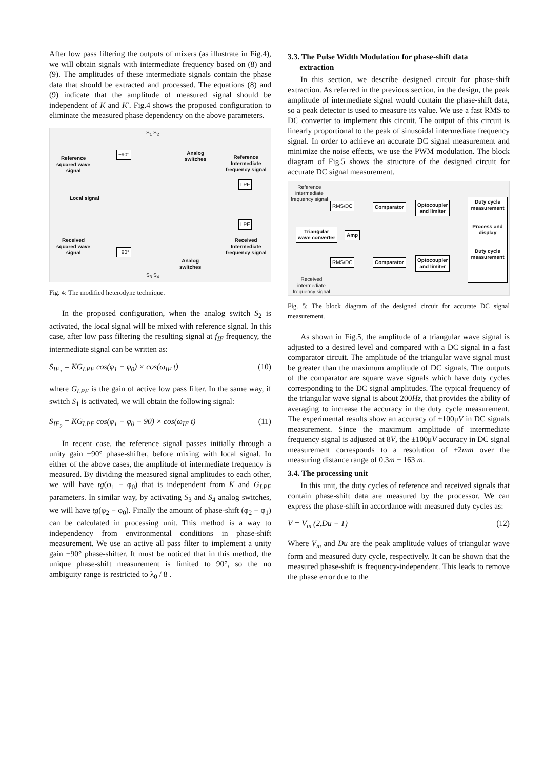After low pass filtering the outputs of mixers (as illustrate in Fig.4), we will obtain signals with intermediate frequency based on (8) and (9). The amplitudes of these intermediate signals contain the phase data that should be extracted and processed. The equations (8) and (9) indicate that the amplitude of measured signal should be independent of K and K′. Fig.4 shows the proposed configuration to eliminate the measured phase dependency on the above parameters.
Reference
squared wave
signal
−90°
Analog
switches
Reference
Intermediate
frequency signal
LPF
Local signal
LPF
Received
squared wave
signal
−90°
Received
Intermediate
frequency signal
Analog
switches
S<sub>1</sub> S<sub>2</sub>
S<sub>3</sub> S<sub>4</sub>
Fig. 4: The modified heterodyne technique.
In the proposed configuration, when the analog switch S<sub>2</sub> is activated, the local signal will be mixed with reference signal. In this case, after low pass filtering the resulting signal at f<sub>IF</sub> frequency, the intermediate signal can be written as:
S<sub>IF<sub>1</sub></sub> = KG<sub>LPF</sub> cos(φ<sub>1</sub> − φ<sub>0</sub>) × cos(ω<sub>IF</sub> t) (10)
where G<sub>LPF</sub> is the gain of active low pass filter. In the same way, if switch S<sub>1</sub> is activated, we will obtain the following signal:
S<sub>IF<sub>2</sub></sub> = KG<sub>LPF</sub> cos(φ<sub>1</sub> − φ<sub>0</sub> − 90) × cos(ω<sub>IF</sub> t) (11)
In recent case, the reference signal passes initially through a unity gain −90° phase-shifter, before mixing with local signal. In either of the above cases, the amplitude of intermediate frequency is measured. By dividing the measured signal amplitudes to each other, we will have tg(φ<sub>1</sub> − φ<sub>0</sub>) that is independent from K and G<sub>LPF</sub> parameters. In similar way, by activating S<sub>3</sub> and S<sub>4</sub> analog switches, we will have tg(φ<sub>2</sub> − φ<sub>0</sub>). Finally the amount of phase-shift (φ<sub>2</sub> − φ<sub>1</sub>) can be calculated in processing unit. This method is a way to independency from environmental conditions in phase-shift measurement. We use an active all pass filter to implement a unity gain −90° phase-shifter. It must be noticed that in this method, the unique phase-shift measurement is limited to 90°, so the no ambiguity range is restricted to λ<sub>0</sub> / 8 .
3.3. The Pulse Width Modulation for phase-shift data
extraction
In this section, we describe designed circuit for phase-shift extraction. As referred in the previous section, in the design, the peak amplitude of intermediate signal would contain the phase-shift data, so a peak detector is used to measure its value. We use a fast RMS to DC converter to implement this circuit. The output of this circuit is linearly proportional to the peak of sinusoidal intermediate frequency signal. In order to achieve an accurate DC signal measurement and minimize the noise effects, we use the PWM modulation. The block diagram of Fig.5 shows the structure of the designed circuit for accurate DC signal measurement.
Reference
intermediate
frequency signal
RMS/DC Comparator
Optocoupler
and limiter
Duty cycle measurement
Process and display
Duty cycle measurement
Triangular
wave converter
Amp
RMS/DC Comparator
Optocoupler
and limiter
Received
intermediate
frequency signal
Fig. 5: The block diagram of the designed circuit for accurate DC signal measurement.
As shown in Fig.5, the amplitude of a triangular wave signal is adjusted to a desired level and compared with a DC signal in a fast comparator circuit. The amplitude of the triangular wave signal must be greater than the maximum amplitude of DC signals. The outputs of the comparator are square wave signals which have duty cycles corresponding to the DC signal amplitudes. The typical frequency of the triangular wave signal is about 200Hz, that provides the ability of averaging to increase the accuracy in the duty cycle measurement. The experimental results show an accuracy of ±100μV in DC signals measurement. Since the maximum amplitude of intermediate frequency signal is adjusted at 8V, the ±100μV accuracy in DC signal measurement corresponds to a resolution of ±2mm over the measuring distance range of 0.3m − 163 m.
3.4. The processing unit
In this unit, the duty cycles of reference and received signals that contain phase-shift data are measured by the processor. We can express the phase-shift in accordance with measured duty cycles as:
V = V<sub>m</sub> (2.Du − 1) (12)
Where V<sub>m</sub> and Du are the peak amplitude values of triangular wave form and measured duty cycle, respectively. It can be shown that the measured phase-shift is frequency-independent. This leads to remove the phase error due to the